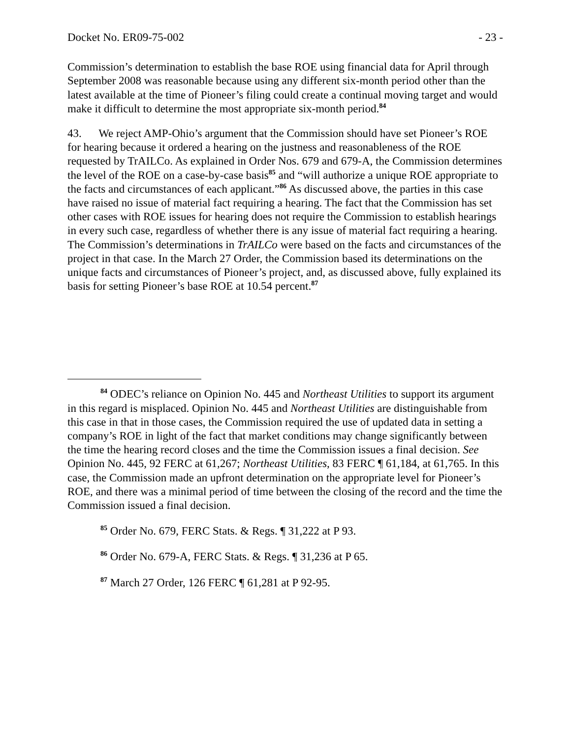Docket No. ER09-75-002 - 23 -
Commission’s determination to establish the base ROE using financial data for April through September 2008 was reasonable because using any different six-month period other than the latest available at the time of Pioneer’s filing could create a continual moving target and would make it difficult to determine the most appropriate six-month period.<sup>84</sup>
43. We reject AMP-Ohio’s argument that the Commission should have set Pioneer’s ROE for hearing because it ordered a hearing on the justness and reasonableness of the ROE requested by TrAILCo. As explained in Order Nos. 679 and 679-A, the Commission determines the level of the ROE on a case-by-case basis<sup>85</sup> and “will authorize a unique ROE appropriate to the facts and circumstances of each applicant.”<sup>86</sup> As discussed above, the parties in this case have raised no issue of material fact requiring a hearing. The fact that the Commission has set other cases with ROE issues for hearing does not require the Commission to establish hearings in every such case, regardless of whether there is any issue of material fact requiring a hearing. The Commission’s determinations in TrAILCo were based on the facts and circumstances of the project in that case. In the March 27 Order, the Commission based its determinations on the unique facts and circumstances of Pioneer’s project, and, as discussed above, fully explained its basis for setting Pioneer’s base ROE at 10.54 percent.<sup>87</sup>
<sup>84</sup> ODEC’s reliance on Opinion No. 445 and Northeast Utilities to support its argument in this regard is misplaced. Opinion No. 445 and Northeast Utilities are distinguishable from this case in that in those cases, the Commission required the use of updated data in setting a company’s ROE in light of the fact that market conditions may change significantly between the time the hearing record closes and the time the Commission issues a final decision. See Opinion No. 445, 92 FERC at 61,267; Northeast Utilities, 83 FERC ¶ 61,184, at 61,765. In this case, the Commission made an upfront determination on the appropriate level for Pioneer’s ROE, and there was a minimal period of time between the closing of the record and the time the Commission issued a final decision.
<sup>85</sup> Order No. 679, FERC Stats. & Regs. ¶ 31,222 at P 93.
<sup>86</sup> Order No. 679-A, FERC Stats. & Regs. ¶ 31,236 at P 65.
<sup>87</sup> March 27 Order, 126 FERC ¶ 61,281 at P 92-95.